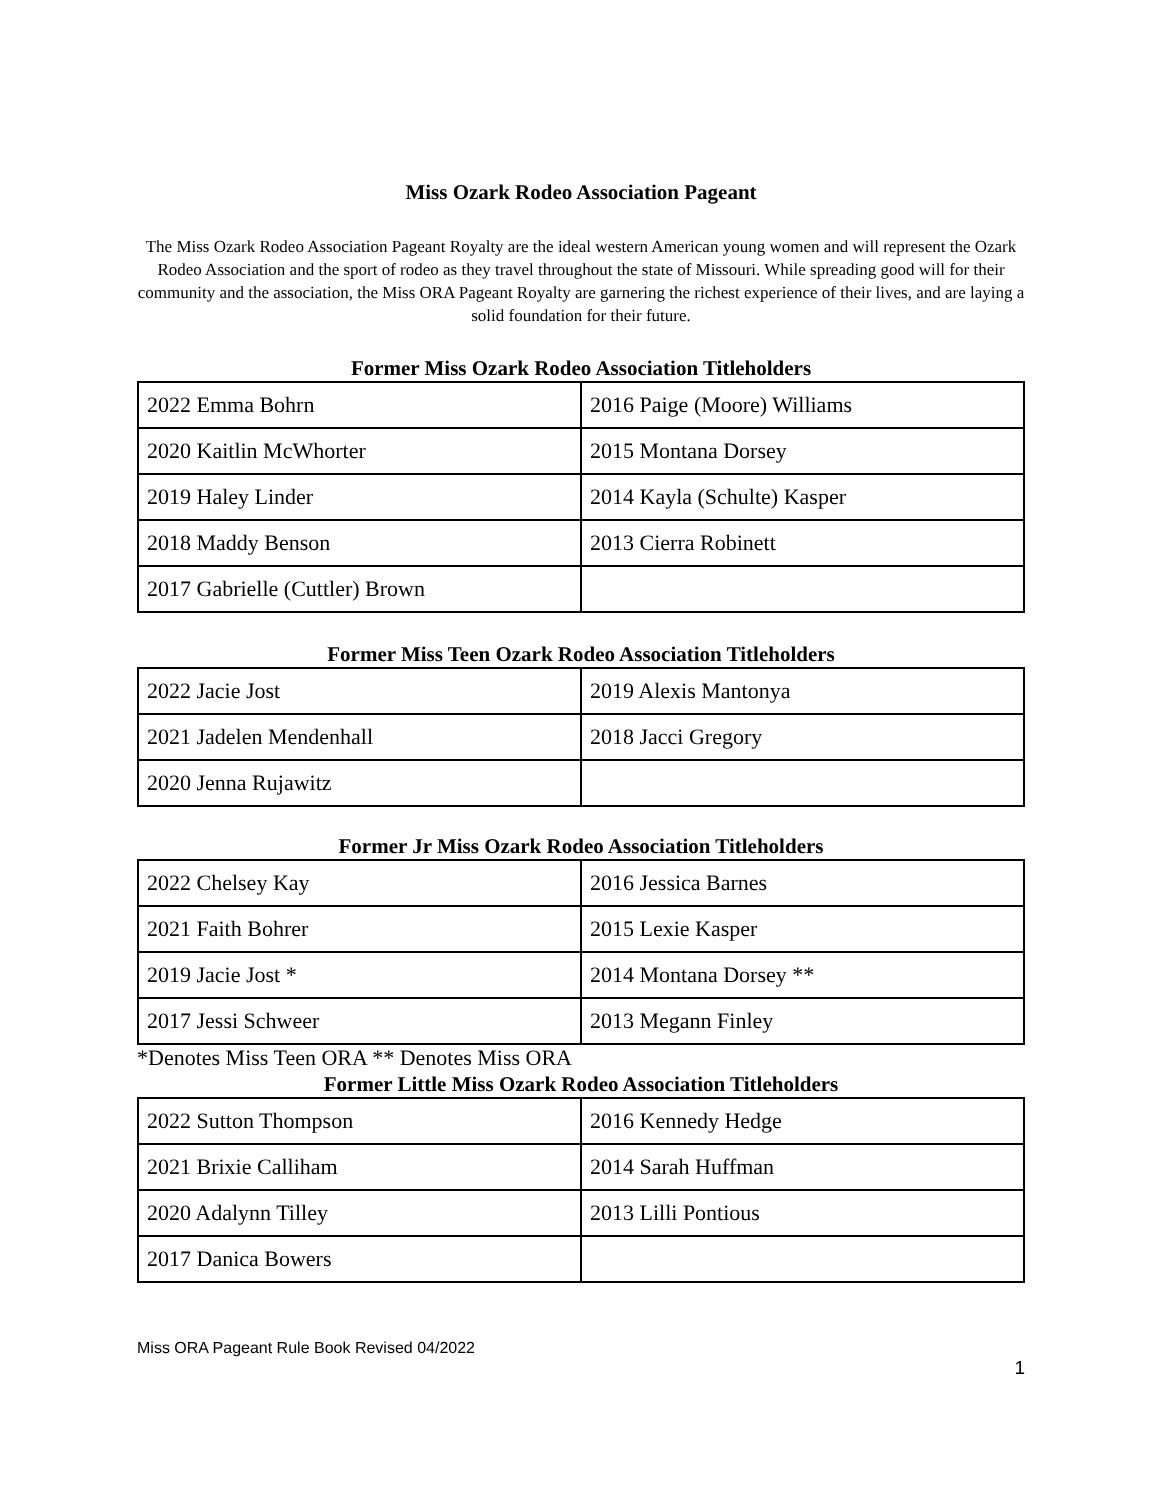Miss Ozark Rodeo Association Pageant
The Miss Ozark Rodeo Association Pageant Royalty are the ideal western American young women and will represent the Ozark Rodeo Association and the sport of rodeo as they travel throughout the state of Missouri. While spreading good will for their community and the association, the Miss ORA Pageant Royalty are garnering the richest experience of their lives, and are laying a solid foundation for their future.
Former Miss Ozark Rodeo Association Titleholders
| 2022 Emma Bohrn | 2016 Paige (Moore) Williams |
| 2020 Kaitlin McWhorter | 2015 Montana Dorsey |
| 2019 Haley Linder | 2014 Kayla (Schulte) Kasper |
| 2018 Maddy Benson | 2013 Cierra Robinett |
| 2017 Gabrielle (Cuttler) Brown | |
Former Miss Teen Ozark Rodeo Association Titleholders
| 2022 Jacie Jost | 2019 Alexis Mantonya |
| 2021 Jadelen Mendenhall | 2018 Jacci Gregory |
| 2020 Jenna Rujawitz | |
Former Jr Miss Ozark Rodeo Association Titleholders
| 2022 Chelsey Kay | 2016 Jessica Barnes |
| 2021 Faith Bohrer | 2015 Lexie Kasper |
| 2019 Jacie Jost * | 2014 Montana Dorsey ** |
| 2017 Jessi Schweer | 2013 Megann Finley |
*Denotes Miss Teen ORA ** Denotes Miss ORA
Former Little Miss Ozark Rodeo Association Titleholders
| 2022 Sutton Thompson | 2016 Kennedy Hedge |
| 2021 Brixie Calliham | 2014 Sarah Huffman |
| 2020 Adalynn Tilley | 2013 Lilli Pontious |
| 2017 Danica Bowers | |
Miss ORA Pageant Rule Book Revised 04/2022
1